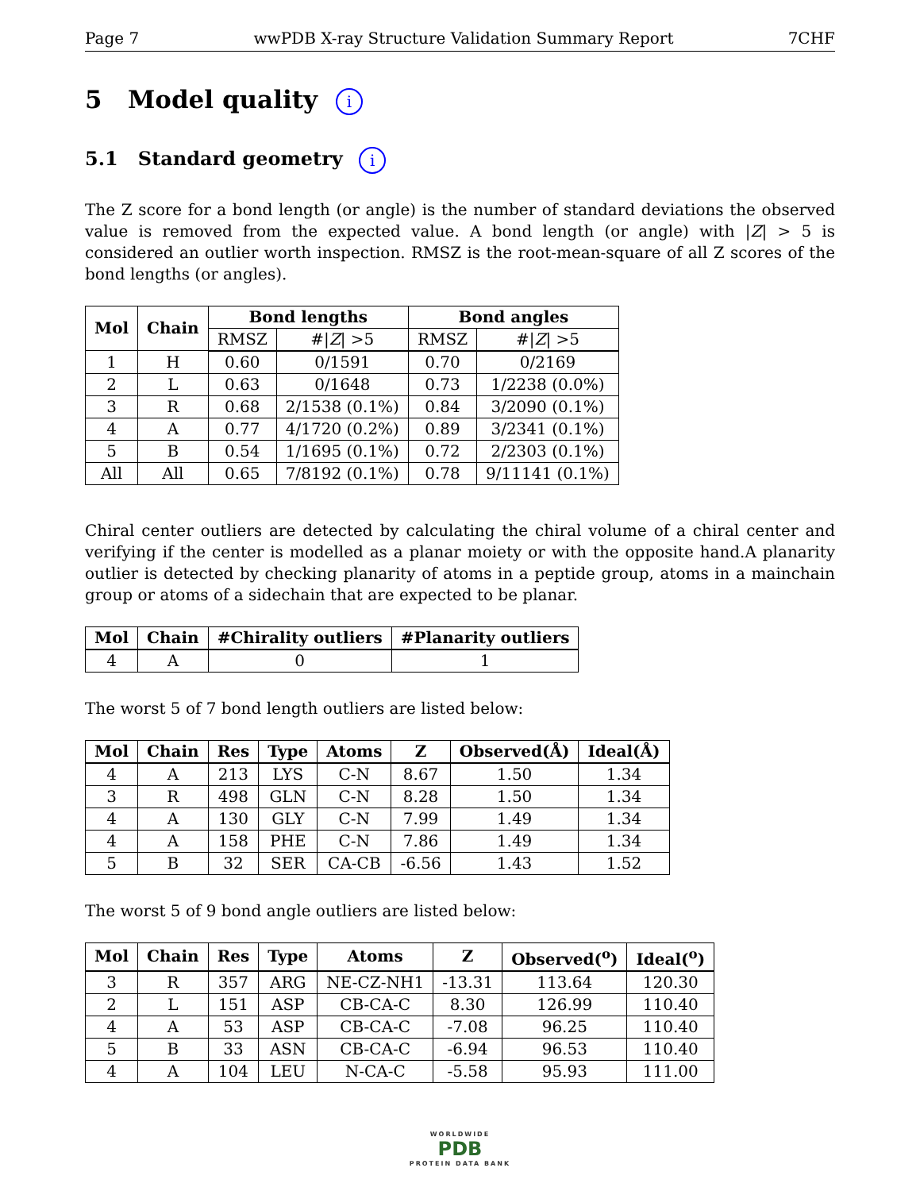Page 7 wwPDB X-ray Structure Validation Summary Report 7CHF
5 Model quality i
5.1 Standard geometry i
The Z score for a bond length (or angle) is the number of standard deviations the observed value is removed from the expected value. A bond length (or angle) with |Z| > 5 is considered an outlier worth inspection. RMSZ is the root-mean-square of all Z scores of the bond lengths (or angles).
| Mol | Chain | Bond lengths | | Bond angles | |
| --- | --- | --- | --- | --- | --- |
| | | RMSZ | #/ Z / >5 | RMSZ | #/ Z / >5 |
| 1 | H | 0.60 | 0/1591 | 0.70 | 0/2169 |
| 2 | L | 0.63 | 0/1648 | 0.73 | 1/2238 (0.0%) |
| 3 | R | 0.68 | 2/1538 (0.1%) | 0.84 | 3/2090 (0.1%) |
| 4 | A | 0.77 | 4/1720 (0.2%) | 0.89 | 3/2341 (0.1%) |
| 5 | B | 0.54 | 1/1695 (0.1%) | 0.72 | 2/2303 (0.1%) |
| All | All | 0.65 | 7/8192 (0.1%) | 0.78 | 9/11141 (0.1%) |
Chiral center outliers are detected by calculating the chiral volume of a chiral center and verifying if the center is modelled as a planar moiety or with the opposite hand.A planarity outlier is detected by checking planarity of atoms in a peptide group, atoms in a mainchain group or atoms of a sidechain that are expected to be planar.
| Mol | Chain | #Chirality outliers | #Planarity outliers |
| --- | --- | --- | --- |
| 4 | A | 0 | 1 |
The worst 5 of 7 bond length outliers are listed below:
| Mol | Chain | Res | Type | Atoms | Z | Observed(Å) | Ideal(Å) |
| --- | --- | --- | --- | --- | --- | --- | --- |
| 4 | A | 213 | LYS | C-N | 8.67 | 1.50 | 1.34 |
| 3 | R | 498 | GLN | C-N | 8.28 | 1.50 | 1.34 |
| 4 | A | 130 | GLY | C-N | 7.99 | 1.49 | 1.34 |
| 4 | A | 158 | PHE | C-N | 7.86 | 1.49 | 1.34 |
| 5 | B | 32 | SER | CA-CB | -6.56 | 1.43 | 1.52 |
The worst 5 of 9 bond angle outliers are listed below:
| Mol | Chain | Res | Type | Atoms | Z | Observed(<sup>o</sup>) | Ideal(<sup>o</sup>) |
| --- | --- | --- | --- | --- | --- | --- | --- |
| 3 | R | 357 | ARG | NE-CZ-NH1 | -13.31 | 113.64 | 120.30 |
| 2 | L | 151 | ASP | CB-CA-C | 8.30 | 126.99 | 110.40 |
| 4 | A | 53 | ASP | CB-CA-C | -7.08 | 96.25 | 110.40 |
| 5 | B | 33 | ASN | CB-CA-C | -6.94 | 96.53 | 110.40 |
| 4 | A | 104 | LEU | N-CA-C | -5.58 | 95.93 | 111.00 |
WORLDWIDE
PDB
PROTEIN DATA BANK